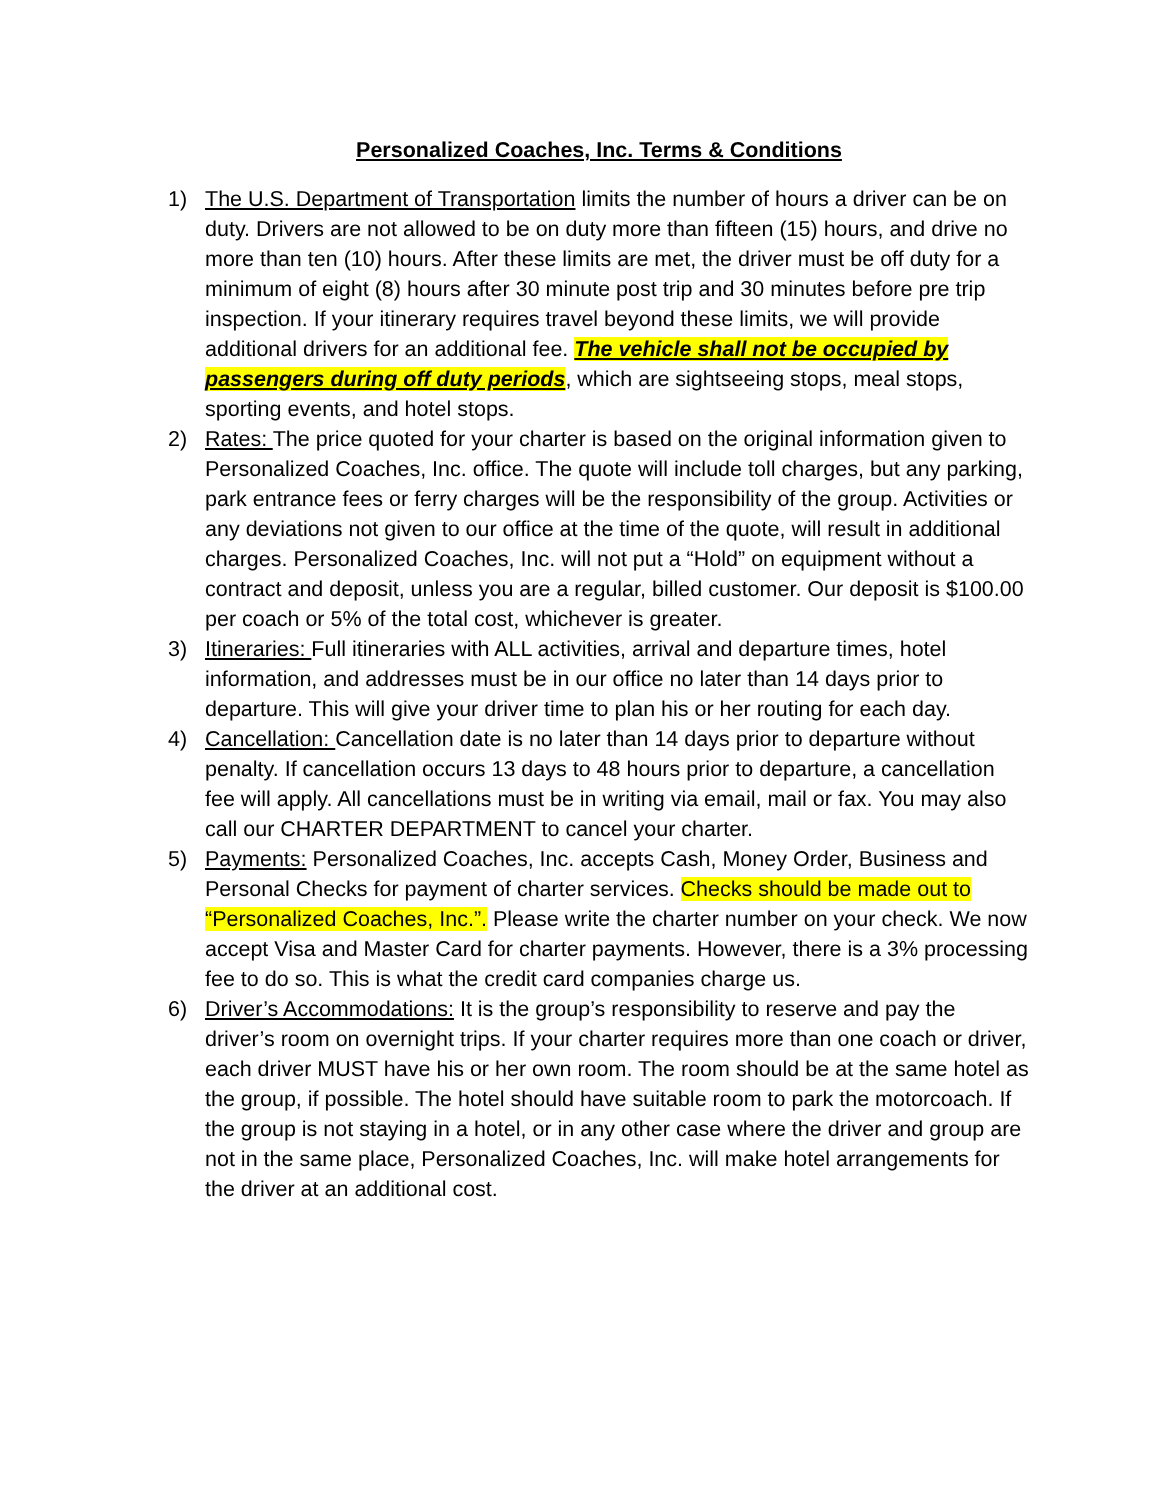Personalized Coaches, Inc. Terms & Conditions
1) The U.S. Department of Transportation limits the number of hours a driver can be on duty. Drivers are not allowed to be on duty more than fifteen (15) hours, and drive no more than ten (10) hours. After these limits are met, the driver must be off duty for a minimum of eight (8) hours after 30 minute post trip and 30 minutes before pre trip inspection. If your itinerary requires travel beyond these limits, we will provide additional drivers for an additional fee. The vehicle shall not be occupied by passengers during off duty periods, which are sightseeing stops, meal stops, sporting events, and hotel stops.
2) Rates: The price quoted for your charter is based on the original information given to Personalized Coaches, Inc. office. The quote will include toll charges, but any parking, park entrance fees or ferry charges will be the responsibility of the group. Activities or any deviations not given to our office at the time of the quote, will result in additional charges. Personalized Coaches, Inc. will not put a “Hold” on equipment without a contract and deposit, unless you are a regular, billed customer. Our deposit is $100.00 per coach or 5% of the total cost, whichever is greater.
3) Itineraries: Full itineraries with ALL activities, arrival and departure times, hotel information, and addresses must be in our office no later than 14 days prior to departure. This will give your driver time to plan his or her routing for each day.
4) Cancellation: Cancellation date is no later than 14 days prior to departure without penalty. If cancellation occurs 13 days to 48 hours prior to departure, a cancellation fee will apply. All cancellations must be in writing via email, mail or fax. You may also call our CHARTER DEPARTMENT to cancel your charter.
5) Payments: Personalized Coaches, Inc. accepts Cash, Money Order, Business and Personal Checks for payment of charter services. Checks should be made out to “Personalized Coaches, Inc.”. Please write the charter number on your check. We now accept Visa and Master Card for charter payments. However, there is a 3% processing fee to do so. This is what the credit card companies charge us.
6) Driver’s Accommodations: It is the group’s responsibility to reserve and pay the driver’s room on overnight trips. If your charter requires more than one coach or driver, each driver MUST have his or her own room. The room should be at the same hotel as the group, if possible. The hotel should have suitable room to park the motorcoach. If the group is not staying in a hotel, or in any other case where the driver and group are not in the same place, Personalized Coaches, Inc. will make hotel arrangements for the driver at an additional cost.